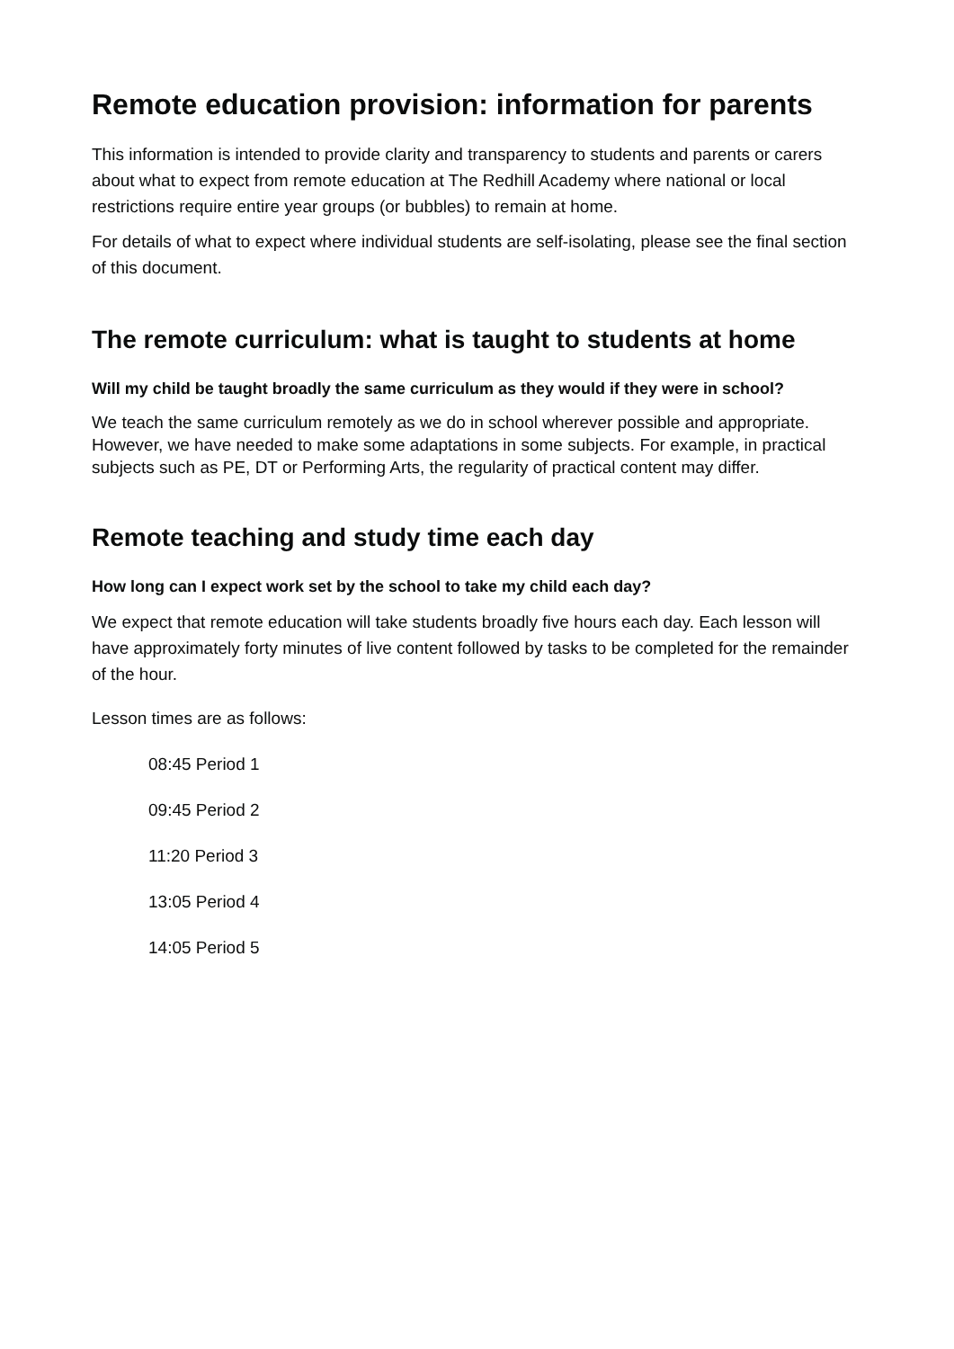Remote education provision: information for parents
This information is intended to provide clarity and transparency to students and parents or carers about what to expect from remote education at The Redhill Academy where national or local restrictions require entire year groups (or bubbles) to remain at home.
For details of what to expect where individual students are self-isolating, please see the final section of this document.
The remote curriculum: what is taught to students at home
Will my child be taught broadly the same curriculum as they would if they were in school?
We teach the same curriculum remotely as we do in school wherever possible and appropriate. However, we have needed to make some adaptations in some subjects. For example, in practical subjects such as PE, DT or Performing Arts, the regularity of practical content may differ.
Remote teaching and study time each day
How long can I expect work set by the school to take my child each day?
We expect that remote education will take students broadly five hours each day. Each lesson will have approximately forty minutes of live content followed by tasks to be completed for the remainder of the hour.
Lesson times are as follows:
08:45 Period 1
09:45 Period 2
11:20 Period 3
13:05 Period 4
14:05 Period 5